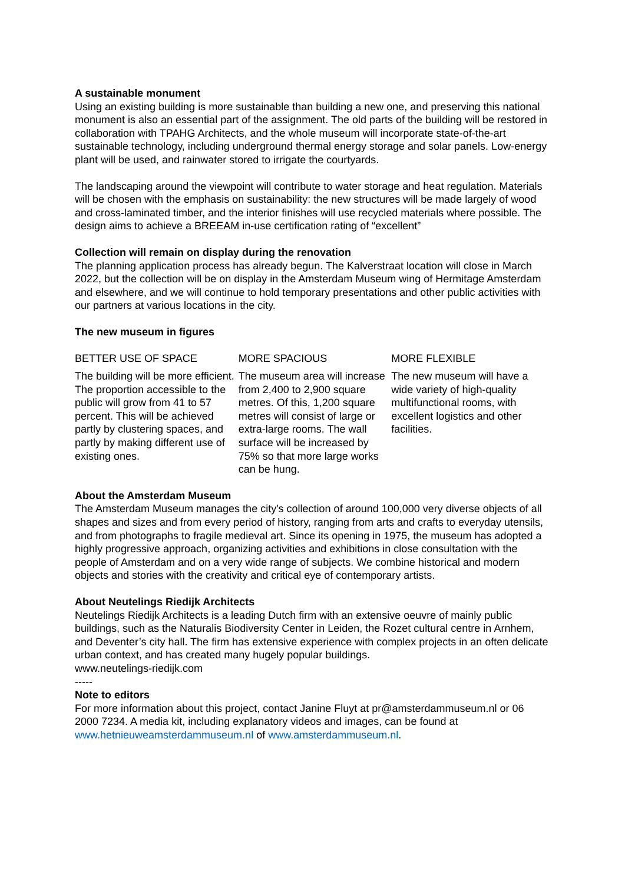A sustainable monument
Using an existing building is more sustainable than building a new one, and preserving this national monument is also an essential part of the assignment. The old parts of the building will be restored in collaboration with TPAHG Architects, and the whole museum will incorporate state-of-the-art sustainable technology, including underground thermal energy storage and solar panels. Low-energy plant will be used, and rainwater stored to irrigate the courtyards.
The landscaping around the viewpoint will contribute to water storage and heat regulation. Materials will be chosen with the emphasis on sustainability: the new structures will be made largely of wood and cross-laminated timber, and the interior finishes will use recycled materials where possible. The design aims to achieve a BREEAM in-use certification rating of “excellent”
Collection will remain on display during the renovation
The planning application process has already begun. The Kalverstraat location will close in March 2022, but the collection will be on display in the Amsterdam Museum wing of Hermitage Amsterdam and elsewhere, and we will continue to hold temporary presentations and other public activities with our partners at various locations in the city.
The new museum in figures
BETTER USE OF SPACE
The building will be more efficient. The proportion accessible to the public will grow from 41 to 57 percent. This will be achieved partly by clustering spaces, and partly by making different use of existing ones.
MORE SPACIOUS
The museum area will increase from 2,400 to 2,900 square metres. Of this, 1,200 square metres will consist of large or extra-large rooms. The wall surface will be increased by 75% so that more large works can be hung.
MORE FLEXIBLE
The new museum will have a wide variety of high-quality multifunctional rooms, with excellent logistics and other facilities.
About the Amsterdam Museum
The Amsterdam Museum manages the city's collection of around 100,000 very diverse objects of all shapes and sizes and from every period of history, ranging from arts and crafts to everyday utensils, and from photographs to fragile medieval art. Since its opening in 1975, the museum has adopted a highly progressive approach, organizing activities and exhibitions in close consultation with the people of Amsterdam and on a very wide range of subjects. We combine historical and modern objects and stories with the creativity and critical eye of contemporary artists.
About Neutelings Riedijk Architects
Neutelings Riedijk Architects is a leading Dutch firm with an extensive oeuvre of mainly public buildings, such as the Naturalis Biodiversity Center in Leiden, the Rozet cultural centre in Arnhem, and Deventer’s city hall. The firm has extensive experience with complex projects in an often delicate urban context, and has created many hugely popular buildings.
www.neutelings-riedijk.com
-----
Note to editors
For more information about this project, contact Janine Fluyt at pr@amsterdammuseum.nl or 06 2000 7234. A media kit, including explanatory videos and images, can be found at www.hetnieuweamsterdammuseum.nl of www.amsterdammuseum.nl.